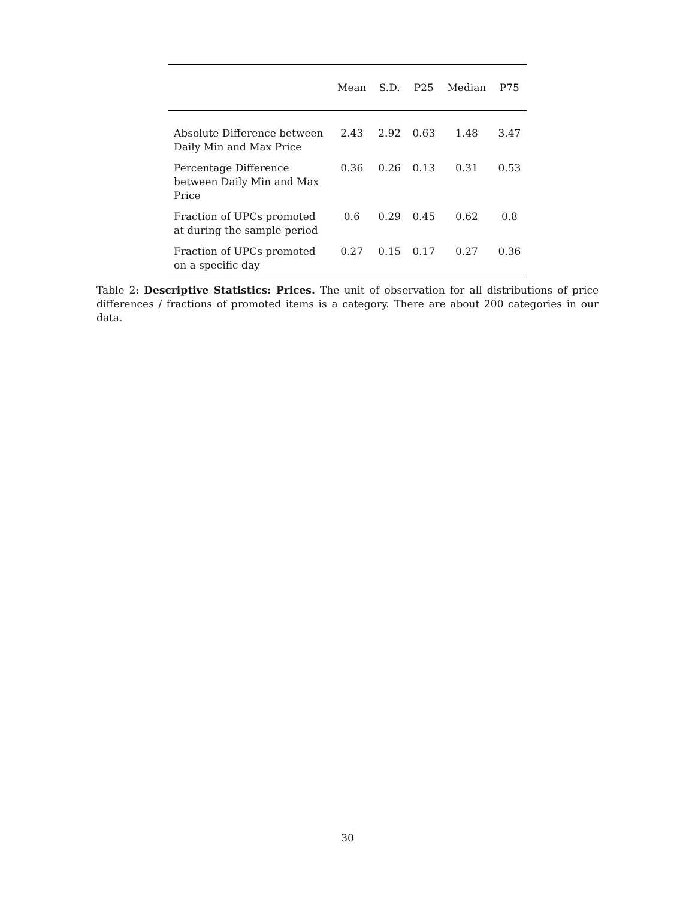| | Mean | S.D. | P25 | Median | P75 |
| --- | --- | --- | --- | --- | --- |
| Absolute Difference between Daily Min and Max Price | 2.43 | 2.92 | 0.63 | 1.48 | 3.47 |
| Percentage Difference between Daily Min and Max Price | 0.36 | 0.26 | 0.13 | 0.31 | 0.53 |
| Fraction of UPCs promoted at during the sample period | 0.6 | 0.29 | 0.45 | 0.62 | 0.8 |
| Fraction of UPCs promoted on a specific day | 0.27 | 0.15 | 0.17 | 0.27 | 0.36 |
Table 2: Descriptive Statistics: Prices. The unit of observation for all distributions of price differences / fractions of promoted items is a category. There are about 200 categories in our data.
30